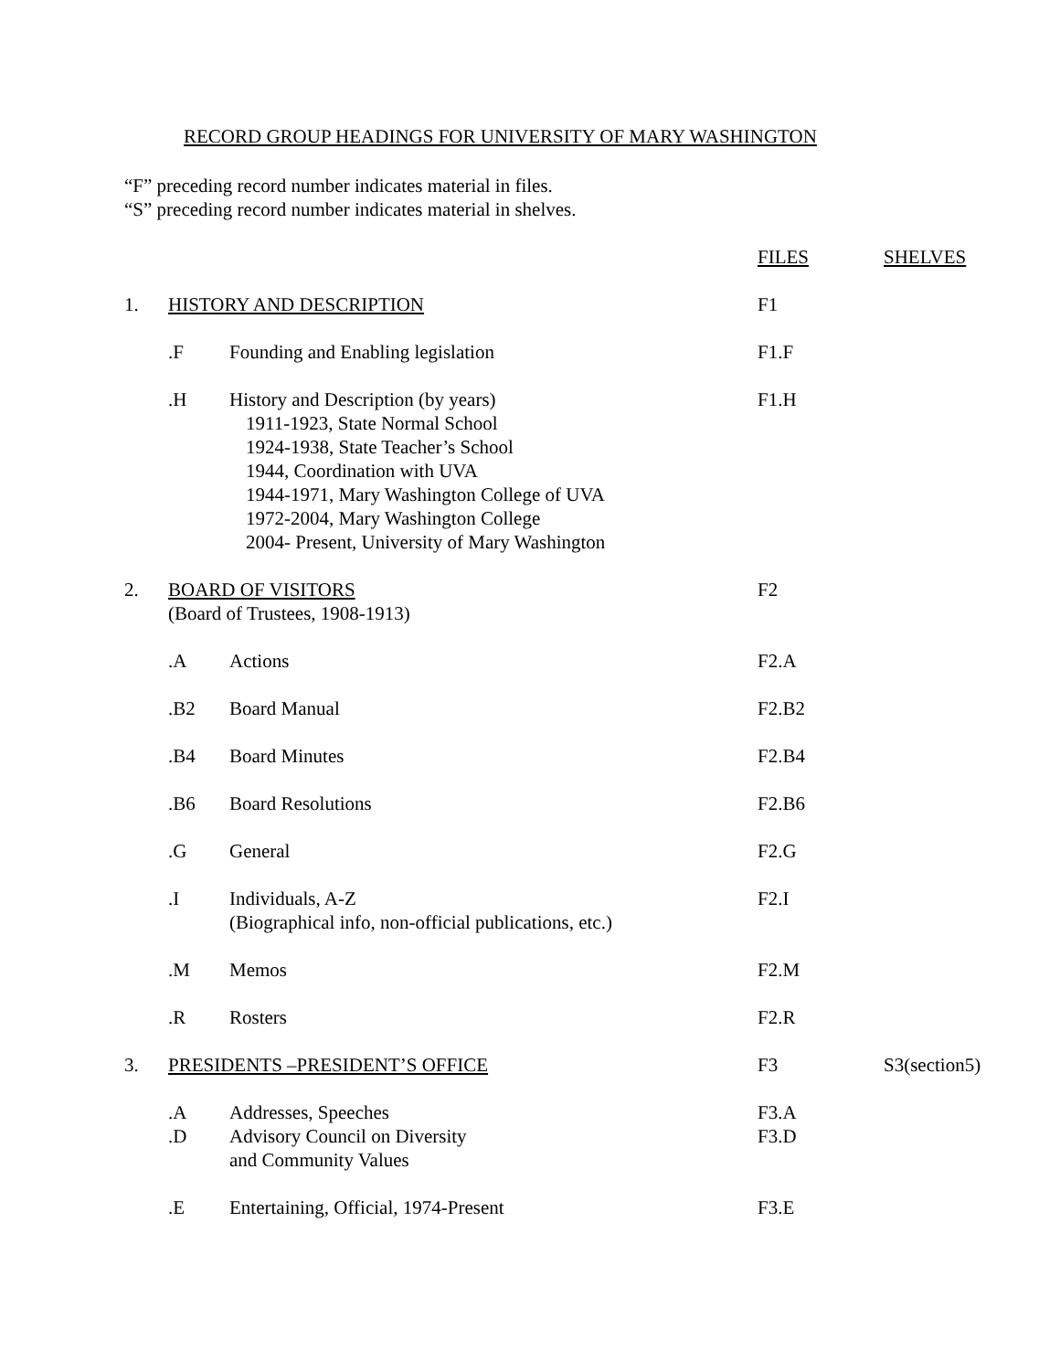RECORD GROUP HEADINGS FOR UNIVERSITY OF MARY WASHINGTON
“F” preceding record number indicates material in files.
“S” preceding record number indicates material in shelves.
| | | | FILES | SHELVES |
| 1. | HISTORY AND DESCRIPTION | | F1 | |
| | .F | Founding and Enabling legislation | F1.F | |
| | .H | History and Description (by years) 1911-1923, State Normal School 1924-1938, State Teacher’s School 1944, Coordination with UVA 1944-1971, Mary Washington College of UVA 1972-2004, Mary Washington College 2004- Present, University of Mary Washington | F1.H | |
| 2. | BOARD OF VISITORS (Board of Trustees, 1908-1913) | | F2 | |
| | .A | Actions | F2.A | |
| | .B2 | Board Manual | F2.B2 | |
| | .B4 | Board Minutes | F2.B4 | |
| | .B6 | Board Resolutions | F2.B6 | |
| | .G | General | F2.G | |
| | .I | Individuals, A-Z (Biographical info, non-official publications, etc.) | F2.I | |
| | .M | Memos | F2.M | |
| | .R | Rosters | F2.R | |
| 3. | PRESIDENTS –PRESIDENT’S OFFICE | | F3 | S3(section5) |
| | .A .D | Addresses, Speeches Advisory Council on Diversity and Community Values | F3.A F3.D | |
| | .E | Entertaining, Official, 1974-Present | F3.E | |